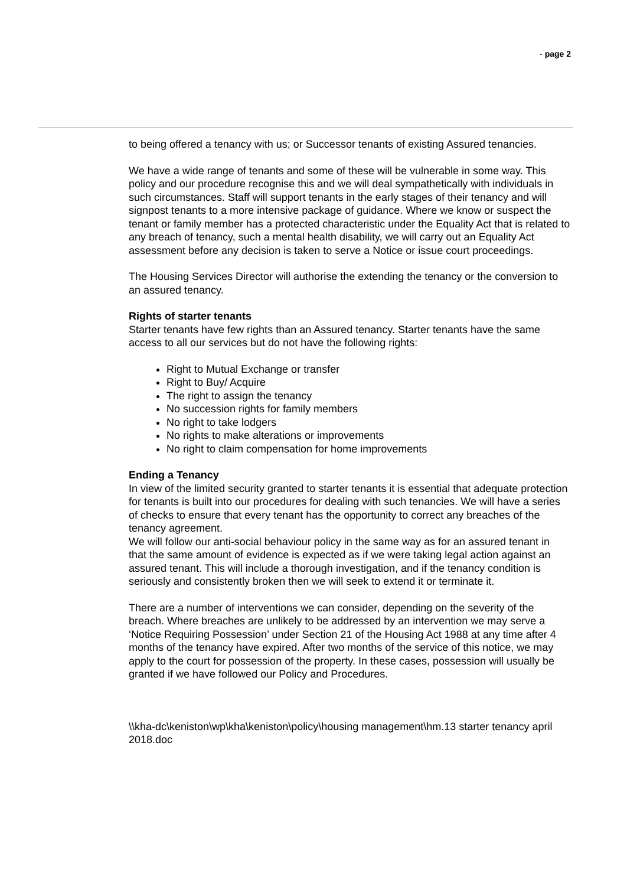- page 2
to being offered a tenancy with us; or Successor tenants of existing Assured tenancies.
We have a wide range of tenants and some of these will be vulnerable in some way. This policy and our procedure recognise this and we will deal sympathetically with individuals in such circumstances. Staff will support tenants in the early stages of their tenancy and will signpost tenants to a more intensive package of guidance. Where we know or suspect the tenant or family member has a protected characteristic under the Equality Act that is related to any breach of tenancy, such a mental health disability, we will carry out an Equality Act assessment before any decision is taken to serve a Notice or issue court proceedings.
The Housing Services Director will authorise the extending the tenancy or the conversion to an assured tenancy.
Rights of starter tenants
Starter tenants have few rights than an Assured tenancy. Starter tenants have the same access to all our services but do not have the following rights:
Right to Mutual Exchange or transfer
Right to Buy/ Acquire
The right to assign the tenancy
No succession rights for family members
No right to take lodgers
No rights to make alterations or improvements
No right to claim compensation for home improvements
Ending a Tenancy
In view of the limited security granted to starter tenants it is essential that adequate protection for tenants is built into our procedures for dealing with such tenancies. We will have a series of checks to ensure that every tenant has the opportunity to correct any breaches of the tenancy agreement.
We will follow our anti-social behaviour policy in the same way as for an assured tenant in that the same amount of evidence is expected as if we were taking legal action against an assured tenant. This will include a thorough investigation, and if the tenancy condition is seriously and consistently broken then we will seek to extend it or terminate it.
There are a number of interventions we can consider, depending on the severity of the breach. Where breaches are unlikely to be addressed by an intervention we may serve a ‘Notice Requiring Possession’ under Section 21 of the Housing Act 1988 at any time after 4 months of the tenancy have expired. After two months of the service of this notice, we may apply to the court for possession of the property. In these cases, possession will usually be granted if we have followed our Policy and Procedures.
\\kha-dc\keniston\wp\kha\keniston\policy\housing management\hm.13 starter tenancy april 2018.doc